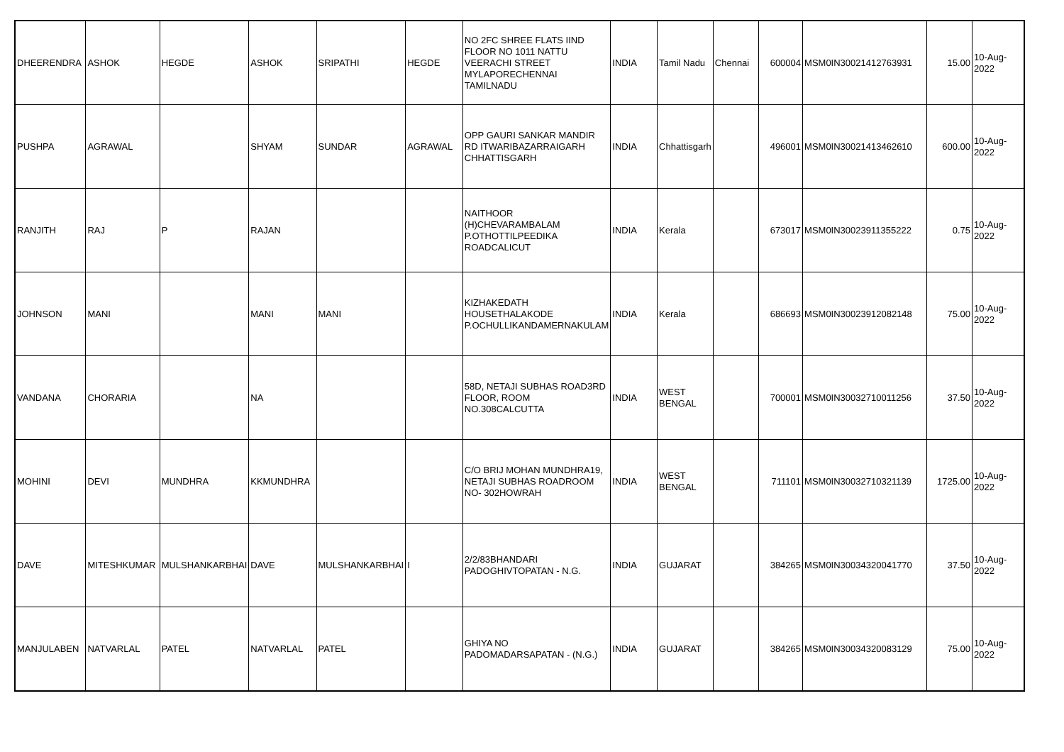| DHEERENDRA | ASHOK | HEGDE | ASHOK | SRIPATHI | HEGDE | NO 2FC SHREE FLATS IIND FLOOR NO 1011 NATTU VEERACHI STREET MYLAPORECHENNAI TAMILNADU | INDIA | Tamil Nadu | Chennai | 600004 | MSM0IN30021412763931 | 15.00 | 10-Aug-2022 |
| PUSHPA | AGRAWAL | | SHYAM | SUNDAR | AGRAWAL | OPP GAURI SANKAR MANDIR RD ITWARIBAZARRAIGARH CHHATTISGARH | INDIA | Chhattisgarh | | 496001 | MSM0IN30021413462610 | 600.00 | 10-Aug-2022 |
| RANJITH | RAJ | P | RAJAN | | | NAITHOOR (H)CHEVARAMBALAM P.OTHOTTILPEEDIKA ROADCALICUT | INDIA | Kerala | | 673017 | MSM0IN30023911355222 | 0.75 | 10-Aug-2022 |
| JOHNSON | MANI | | MANI | MANI | | KIZHAKEDATH HOUSETHALAKODE P.OCHULLIKANDAMERNAKULAM | INDIA | Kerala | | 686693 | MSM0IN30023912082148 | 75.00 | 10-Aug-2022 |
| VANDANA | CHORARIA | | NA | | | 58D, NETAJI SUBHAS ROAD3RD FLOOR, ROOM NO.308CALCUTTA | INDIA | WEST BENGAL | | 700001 | MSM0IN30032710011256 | 37.50 | 10-Aug-2022 |
| MOHINI | DEVI | MUNDHRA | KKMUNDHRA | | | C/O BRIJ MOHAN MUNDHRA19, NETAJI SUBHAS ROADROOM NO- 302HOWRAH | INDIA | WEST BENGAL | | 711101 | MSM0IN30032710321139 | 1725.00 | 10-Aug-2022 |
| DAVE | MITESHKUMAR | MULSHANKARBHAI | DAVE | MULSHANKARBHAI | I | 2/2/83BHANDARI PADOGHIVTOPATAN - N.G. | INDIA | GUJARAT | | 384265 | MSM0IN30034320041770 | 37.50 | 10-Aug-2022 |
| MANJULABEN | NATVARLAL | PATEL | NATVARLAL | PATEL | | GHIYA NO PADOMADARSAPATAN - (N.G.) | INDIA | GUJARAT | | 384265 | MSM0IN30034320083129 | 75.00 | 10-Aug-2022 |